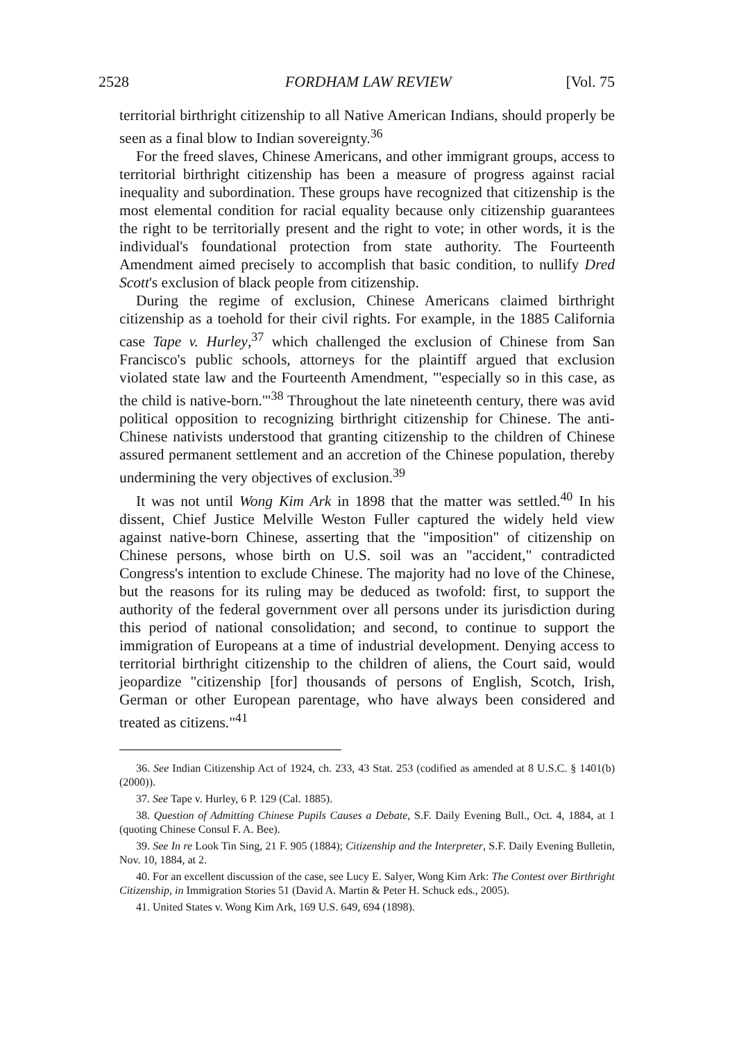2528 FORDHAM LAW REVIEW [Vol. 75
territorial birthright citizenship to all Native American Indians, should properly be seen as a final blow to Indian sovereignty.<sup>36</sup>
For the freed slaves, Chinese Americans, and other immigrant groups, access to territorial birthright citizenship has been a measure of progress against racial inequality and subordination. These groups have recognized that citizenship is the most elemental condition for racial equality because only citizenship guarantees the right to be territorially present and the right to vote; in other words, it is the individual's foundational protection from state authority. The Fourteenth Amendment aimed precisely to accomplish that basic condition, to nullify Dred Scott's exclusion of black people from citizenship.
During the regime of exclusion, Chinese Americans claimed birthright citizenship as a toehold for their civil rights. For example, in the 1885 California case Tape v. Hurley,<sup>37</sup> which challenged the exclusion of Chinese from San Francisco's public schools, attorneys for the plaintiff argued that exclusion violated state law and the Fourteenth Amendment, "'especially so in this case, as the child is native-born.'"<sup>38</sup> Throughout the late nineteenth century, there was avid political opposition to recognizing birthright citizenship for Chinese. The anti-Chinese nativists understood that granting citizenship to the children of Chinese assured permanent settlement and an accretion of the Chinese population, thereby undermining the very objectives of exclusion.<sup>39</sup>
It was not until Wong Kim Ark in 1898 that the matter was settled.<sup>40</sup> In his dissent, Chief Justice Melville Weston Fuller captured the widely held view against native-born Chinese, asserting that the "imposition" of citizenship on Chinese persons, whose birth on U.S. soil was an "accident," contradicted Congress's intention to exclude Chinese. The majority had no love of the Chinese, but the reasons for its ruling may be deduced as twofold: first, to support the authority of the federal government over all persons under its jurisdiction during this period of national consolidation; and second, to continue to support the immigration of Europeans at a time of industrial development. Denying access to territorial birthright citizenship to the children of aliens, the Court said, would jeopardize "citizenship [for] thousands of persons of English, Scotch, Irish, German or other European parentage, who have always been considered and treated as citizens."<sup>41</sup>
36. See Indian Citizenship Act of 1924, ch. 233, 43 Stat. 253 (codified as amended at 8 U.S.C. § 1401(b) (2000)).
37. See Tape v. Hurley, 6 P. 129 (Cal. 1885).
38. Question of Admitting Chinese Pupils Causes a Debate, S.F. Daily Evening Bull., Oct. 4, 1884, at 1 (quoting Chinese Consul F. A. Bee).
39. See In re Look Tin Sing, 21 F. 905 (1884); Citizenship and the Interpreter, S.F. Daily Evening Bulletin, Nov. 10, 1884, at 2.
40. For an excellent discussion of the case, see Lucy E. Salyer, Wong Kim Ark: The Contest over Birthright Citizenship, in Immigration Stories 51 (David A. Martin & Peter H. Schuck eds., 2005).
41. United States v. Wong Kim Ark, 169 U.S. 649, 694 (1898).